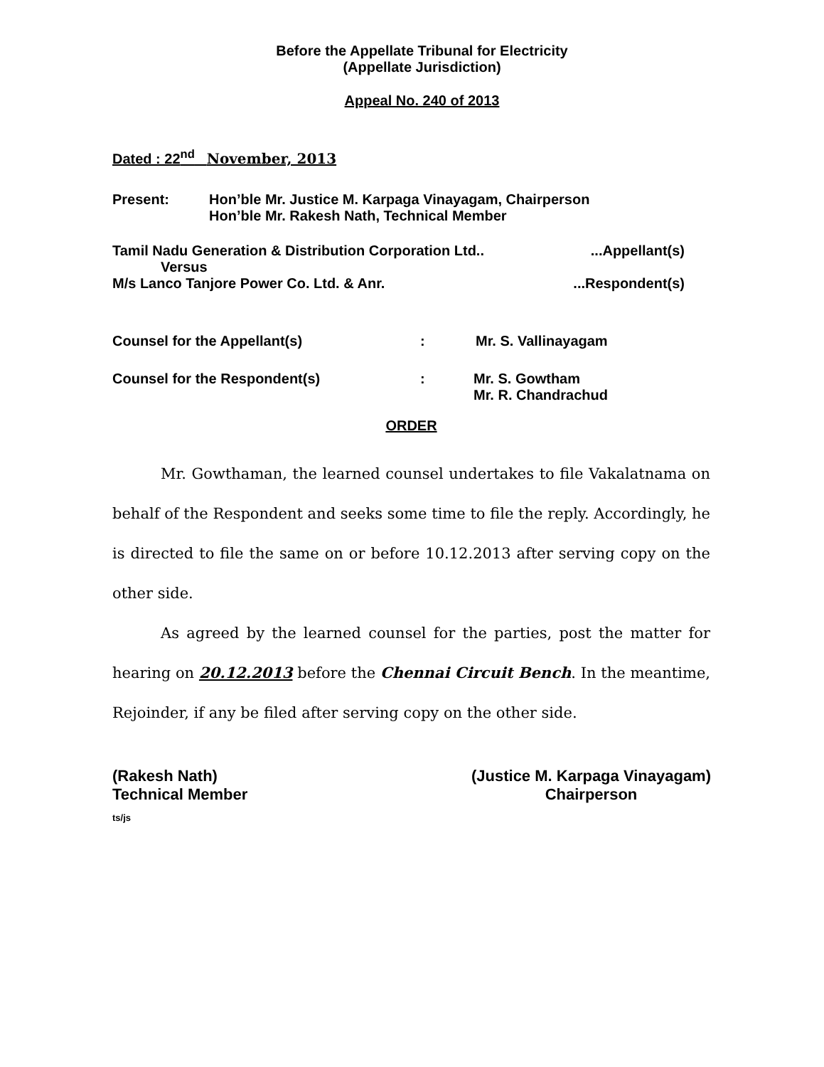Before the Appellate Tribunal for Electricity
(Appellate Jurisdiction)
Appeal No. 240 of 2013
Dated : 22<sup>nd</sup> November, 2013
Present: Hon’ble Mr. Justice M. Karpaga Vinayagam, Chairperson
Hon’ble Mr. Rakesh Nath, Technical Member
Tamil Nadu Generation & Distribution Corporation Ltd.....Appellant(s)
Versus
M/s Lanco Tanjore Power Co. Ltd. & Anr....Respondent(s)
Counsel for the Appellant(s): Mr. S. Vallinayagam
Counsel for the Respondent(s): Mr. S. Gowtham
Mr. R. Chandrachud
ORDER
Mr. Gowthaman, the learned counsel undertakes to file Vakalatnama on behalf of the Respondent and seeks some time to file the reply. Accordingly, he is directed to file the same on or before 10.12.2013 after serving copy on the other side.
As agreed by the learned counsel for the parties, post the matter for hearing on 20.12.2013 before the Chennai Circuit Bench. In the meantime, Rejoinder, if any be filed after serving copy on the other side.
(Rakesh Nath)
Technical Member (Justice M. Karpaga Vinayagam)
Chairperson
ts/js